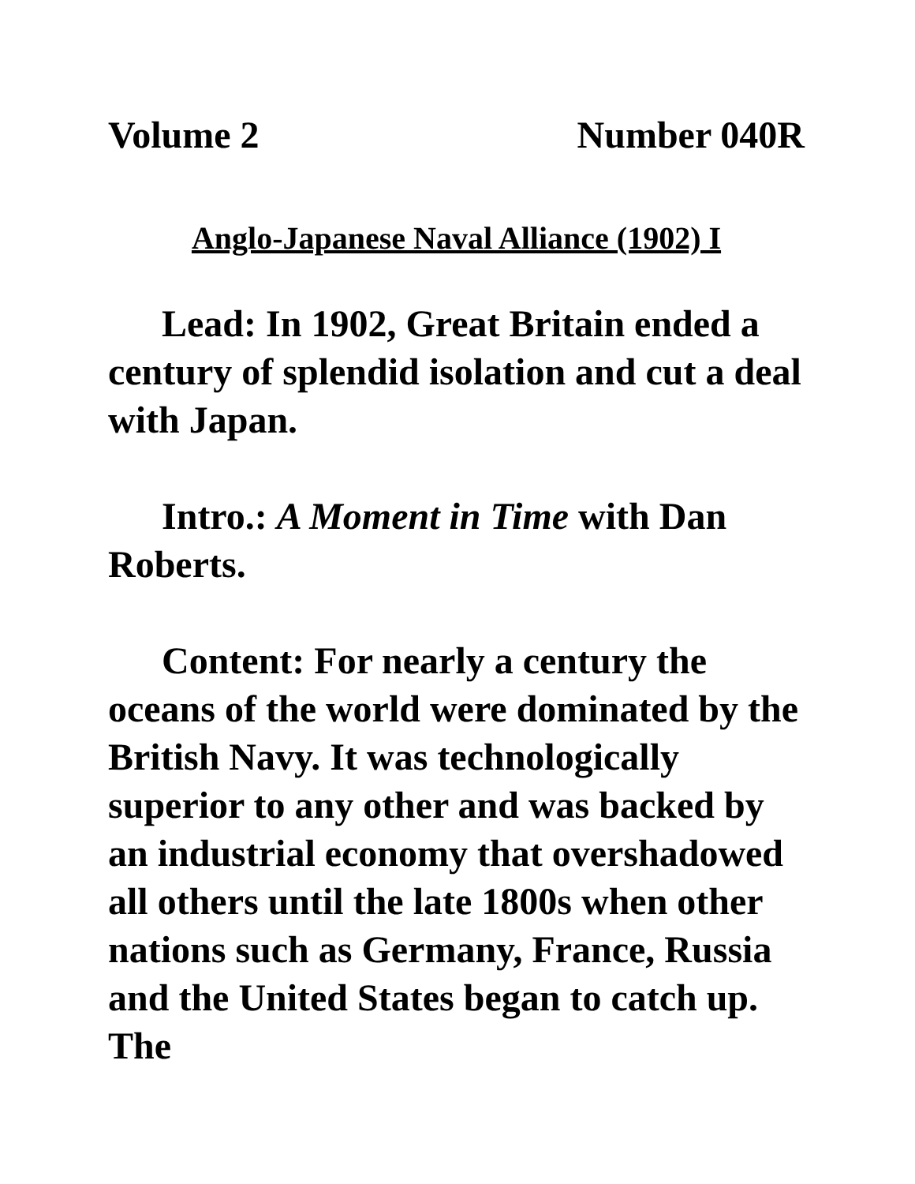Volume 2 Number 040R
Anglo-Japanese Naval Alliance (1902) I
Lead: In 1902, Great Britain ended a century of splendid isolation and cut a deal with Japan.
Intro.: A Moment in Time with Dan Roberts.
Content: For nearly a century the oceans of the world were dominated by the British Navy. It was technologically superior to any other and was backed by an industrial economy that overshadowed all others until the late 1800s when other nations such as Germany, France, Russia and the United States began to catch up. The